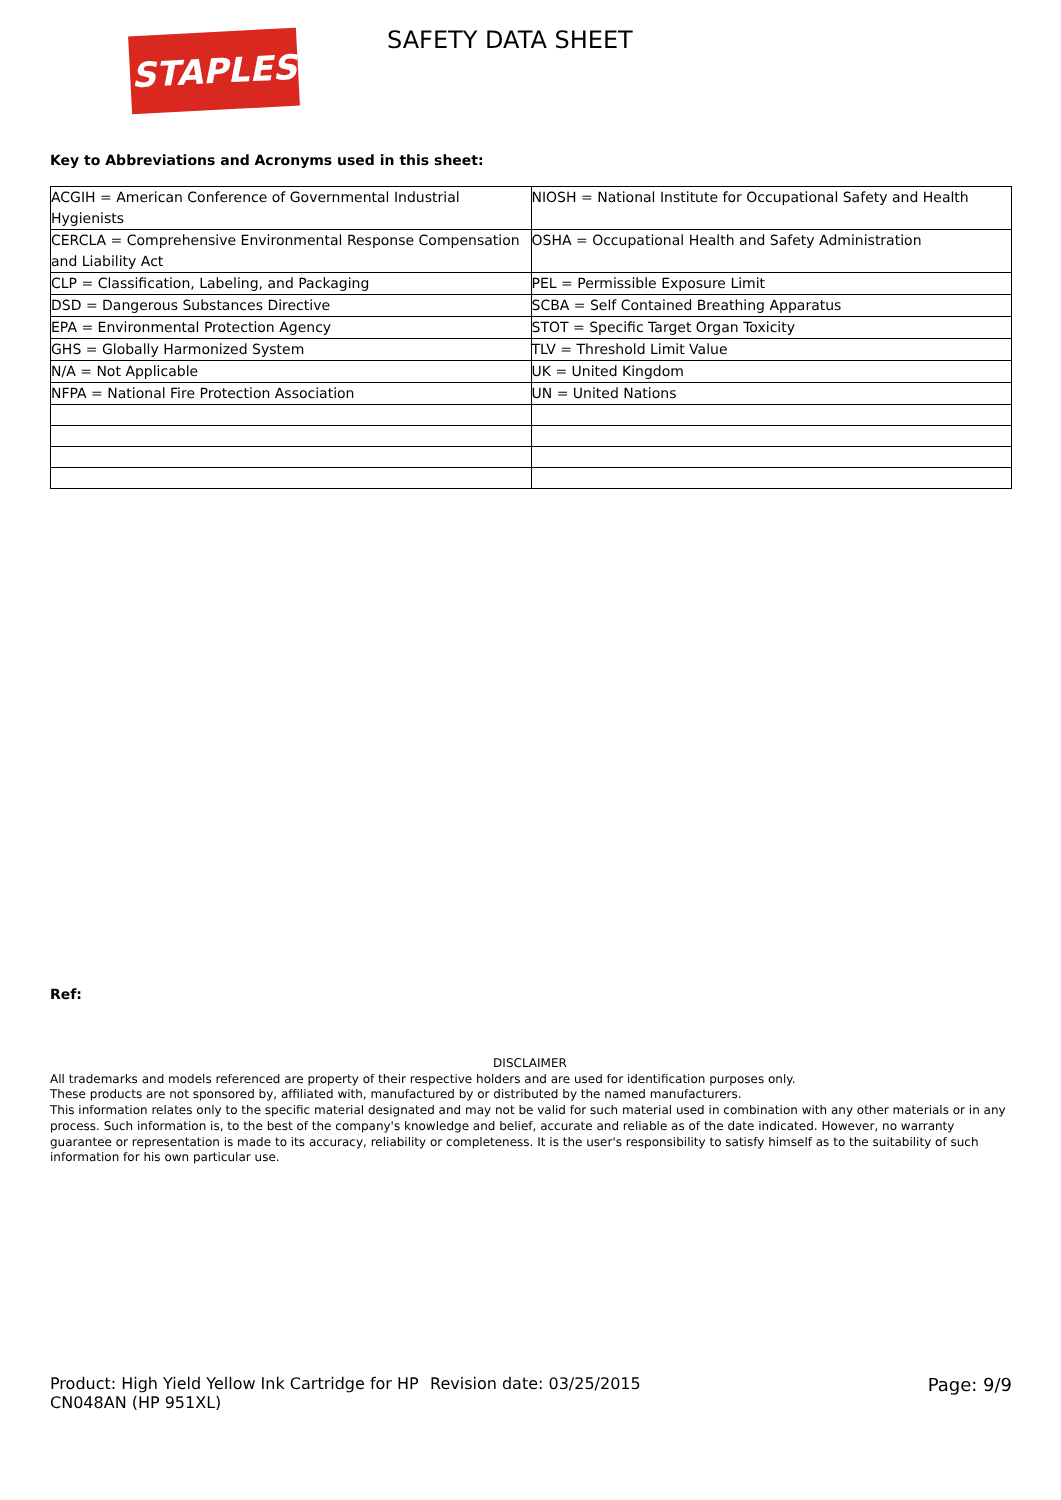STAPLES SAFETY DATA SHEET
Key to Abbreviations and Acronyms used in this sheet:
| ACGIH = American Conference of Governmental Industrial Hygienists | NIOSH = National Institute for Occupational Safety and Health |
| CERCLA = Comprehensive Environmental Response Compensation and Liability Act | OSHA = Occupational Health and Safety Administration |
| CLP = Classification, Labeling, and Packaging | PEL = Permissible Exposure Limit |
| DSD = Dangerous Substances Directive | SCBA = Self Contained Breathing Apparatus |
| EPA = Environmental Protection Agency | STOT = Specific Target Organ Toxicity |
| GHS = Globally Harmonized System | TLV = Threshold Limit Value |
| N/A = Not Applicable | UK = United Kingdom |
| NFPA = National Fire Protection Association | UN = United Nations |
Ref:
DISCLAIMER
All trademarks and models referenced are property of their respective holders and are used for identification purposes only.
These products are not sponsored by, affiliated with, manufactured by or distributed by the named manufacturers.
This information relates only to the specific material designated and may not be valid for such material used in combination with any other materials or in any process. Such information is, to the best of the company's knowledge and belief, accurate and reliable as of the date indicated. However, no warranty guarantee or representation is made to its accuracy, reliability or completeness. It is the user's responsibility to satisfy himself as to the suitability of such information for his own particular use.
Product: High Yield Yellow Ink Cartridge for HP CN048AN (HP 951XL)
Revision date: 03/25/2015 Page: 9/9